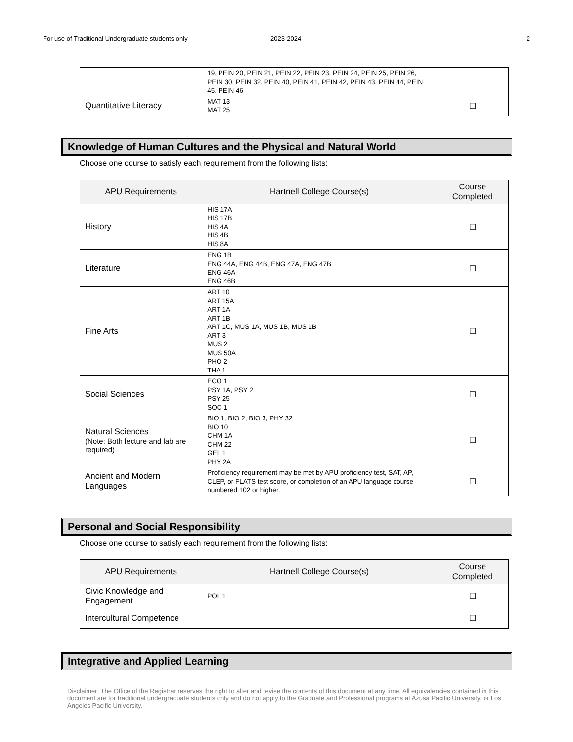For use of Traditional Undergraduate students only 2023-2024 2
| | 19, PEIN 20, PEIN 21, PEIN 22, PEIN 23, PEIN 24, PEIN 25, PEIN 26, PEIN 30, PEIN 32, PEIN 40, PEIN 41, PEIN 42, PEIN 43, PEIN 44, PEIN 45, PEIN 46 | |
| Quantitative Literacy | MAT 13 MAT 25 | ☐ |
Knowledge of Human Cultures and the Physical and Natural World
Choose one course to satisfy each requirement from the following lists:
| APU Requirements | Hartnell College Course(s) | Course Completed |
| --- | --- | --- |
| History | HIS 17A HIS 17B HIS 4A HIS 4B HIS 8A | ☐ |
| Literature | ENG 1B ENG 44A, ENG 44B, ENG 47A, ENG 47B ENG 46A ENG 46B | ☐ |
| Fine Arts | ART 10 ART 15A ART 1A ART 1B ART 1C, MUS 1A, MUS 1B, MUS 1B ART 3 MUS 2 MUS 50A PHO 2 THA 1 | ☐ |
| Social Sciences | ECO 1 PSY 1A, PSY 2 PSY 25 SOC 1 | ☐ |
| Natural Sciences (Note: Both lecture and lab are required) | BIO 1, BIO 2, BIO 3, PHY 32 BIO 10 CHM 1A CHM 22 GEL 1 PHY 2A | ☐ |
| Ancient and Modern Languages | Proficiency requirement may be met by APU proficiency test, SAT, AP, CLEP, or FLATS test score, or completion of an APU language course numbered 102 or higher. | ☐ |
Personal and Social Responsibility
Choose one course to satisfy each requirement from the following lists:
| APU Requirements | Hartnell College Course(s) | Course Completed |
| --- | --- | --- |
| Civic Knowledge and Engagement | POL 1 | ☐ |
| Intercultural Competence | | ☐ |
Integrative and Applied Learning
Disclaimer: The Office of the Registrar reserves the right to alter and revise the contents of this document at any time. All equivalencies contained in this document are for traditional undergraduate students only and do not apply to the Graduate and Professional programs at Azusa Pacific University, or Los Angeles Pacific University.